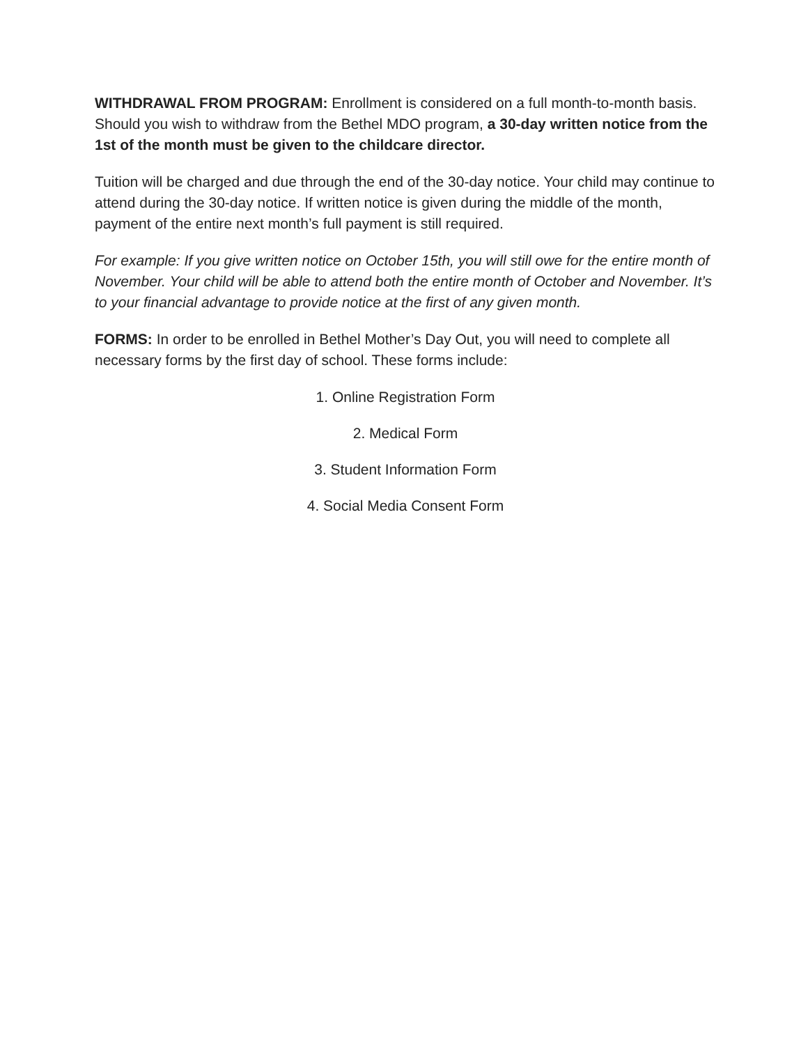WITHDRAWAL FROM PROGRAM: Enrollment is considered on a full month-to-month basis. Should you wish to withdraw from the Bethel MDO program, a 30-day written notice from the 1st of the month must be given to the childcare director.
Tuition will be charged and due through the end of the 30-day notice. Your child may continue to attend during the 30-day notice. If written notice is given during the middle of the month, payment of the entire next month’s full payment is still required.
For example: If you give written notice on October 15th, you will still owe for the entire month of November. Your child will be able to attend both the entire month of October and November. It’s to your financial advantage to provide notice at the first of any given month.
FORMS: In order to be enrolled in Bethel Mother’s Day Out, you will need to complete all necessary forms by the first day of school. These forms include:
1. Online Registration Form
2. Medical Form
3. Student Information Form
4. Social Media Consent Form